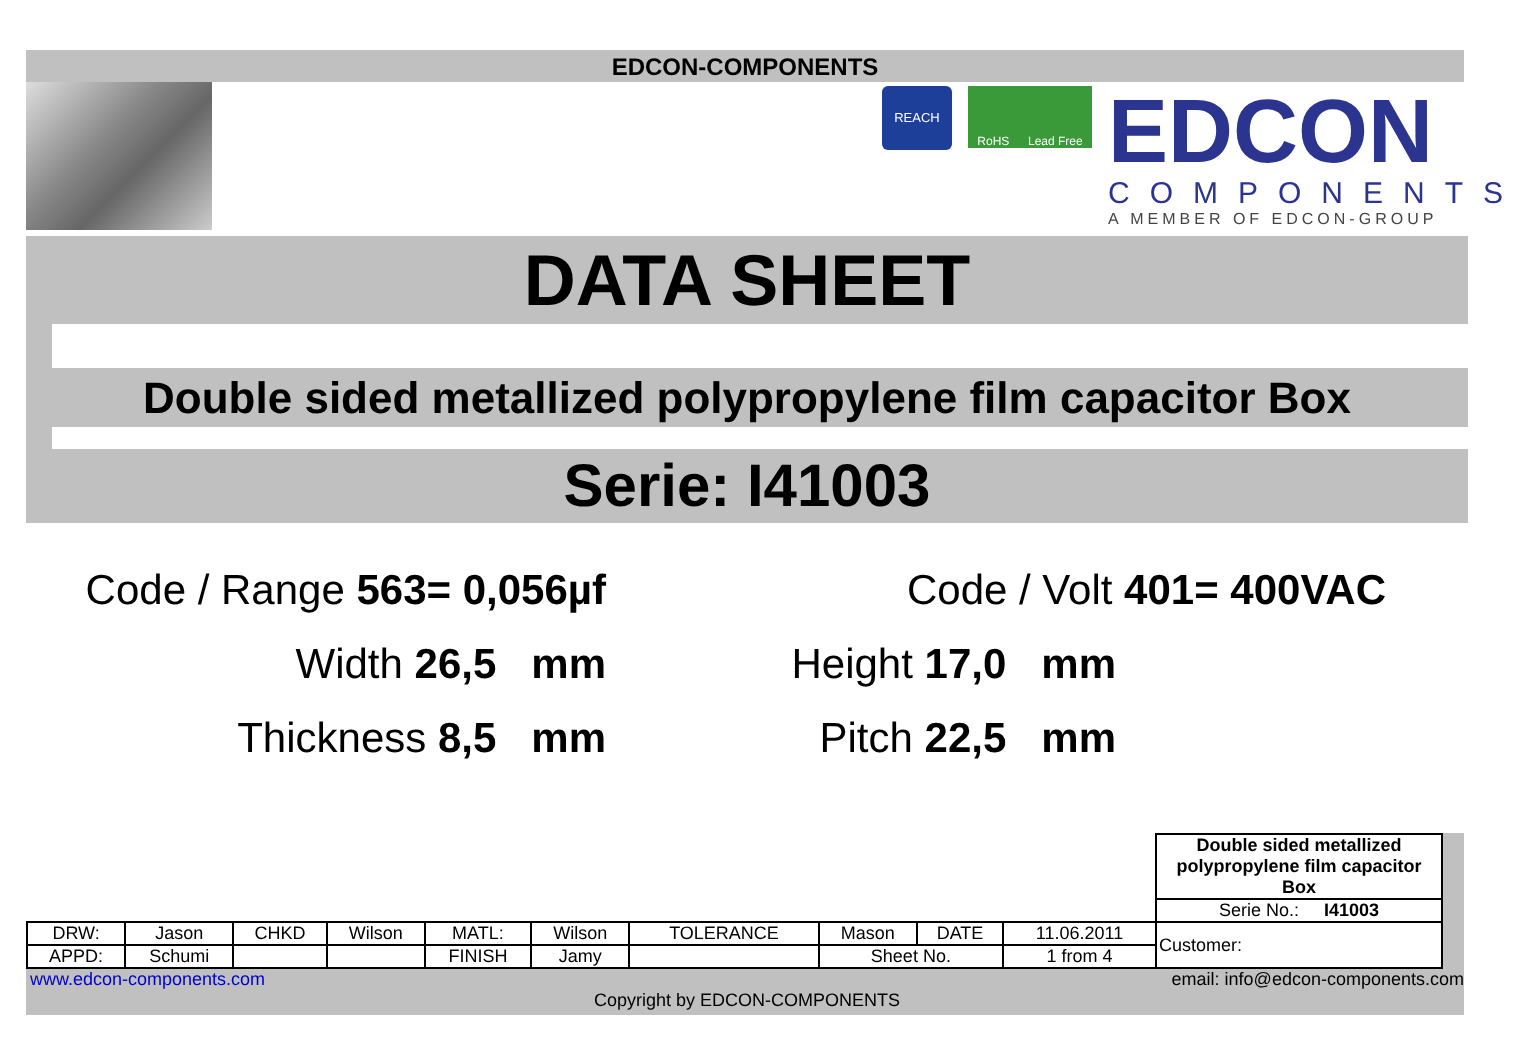EDCON-COMPONENTS
REACH
RoHS Lead Free
EDCON
COMPONENTS
A MEMBER OF EDCON-GROUP
DATA SHEET
Double sided metallized polypropylene film capacitor Box
Serie: I41003
Code / Range 563= 0,056µf
Code / Volt 401= 400VAC
Width 26,5 mm Height 17,0 mm
Thickness 8,5 mm Pitch 22,5 mm
| | | | | | | | | | | Double sided metallized polypropylene film capacitor Box |
| | | | | | | | | | | Serie No.: I41003 |
| DRW: | Jason | CHKD | Wilson | MATL: | Wilson | TOLERANCE | Mason | DATE | 11.06.2011 | Customer: |
| APPD: | Schumi | | | FINISH | Jamy | | Sheet No. | | 1 from 4 | |
www.edcon-components.com email: info@edcon-components.com
Copyright by EDCON-COMPONENTS